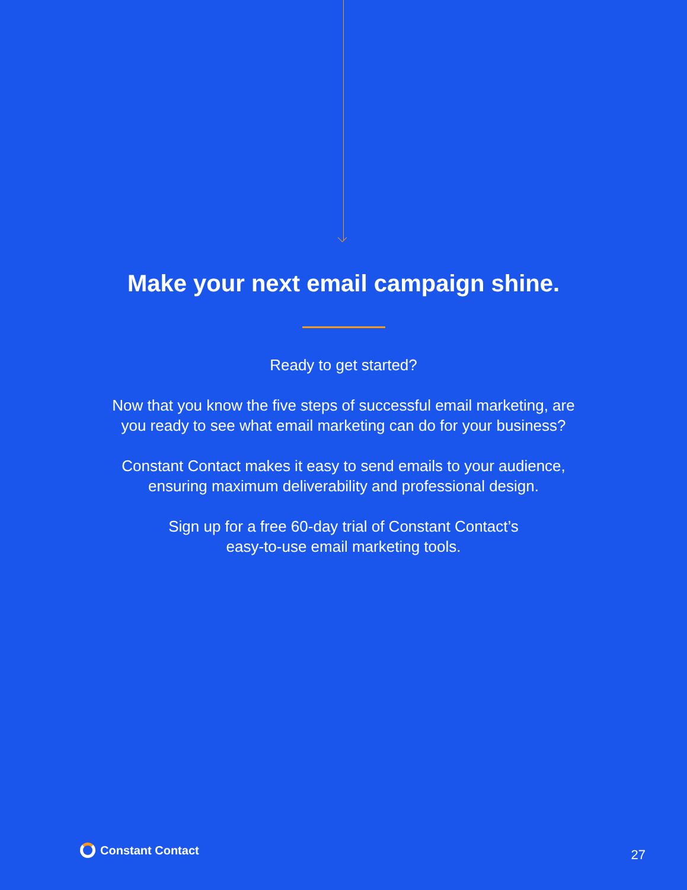Make your next email campaign shine.
Ready to get started?
Now that you know the five steps of successful email marketing, are
you ready to see what email marketing can do for your business?
Constant Contact makes it easy to send emails to your audience,
ensuring maximum deliverability and professional design.
Sign up for a free 60-day trial of Constant Contact’s
easy-to-use email marketing tools.
Constant Contact
27